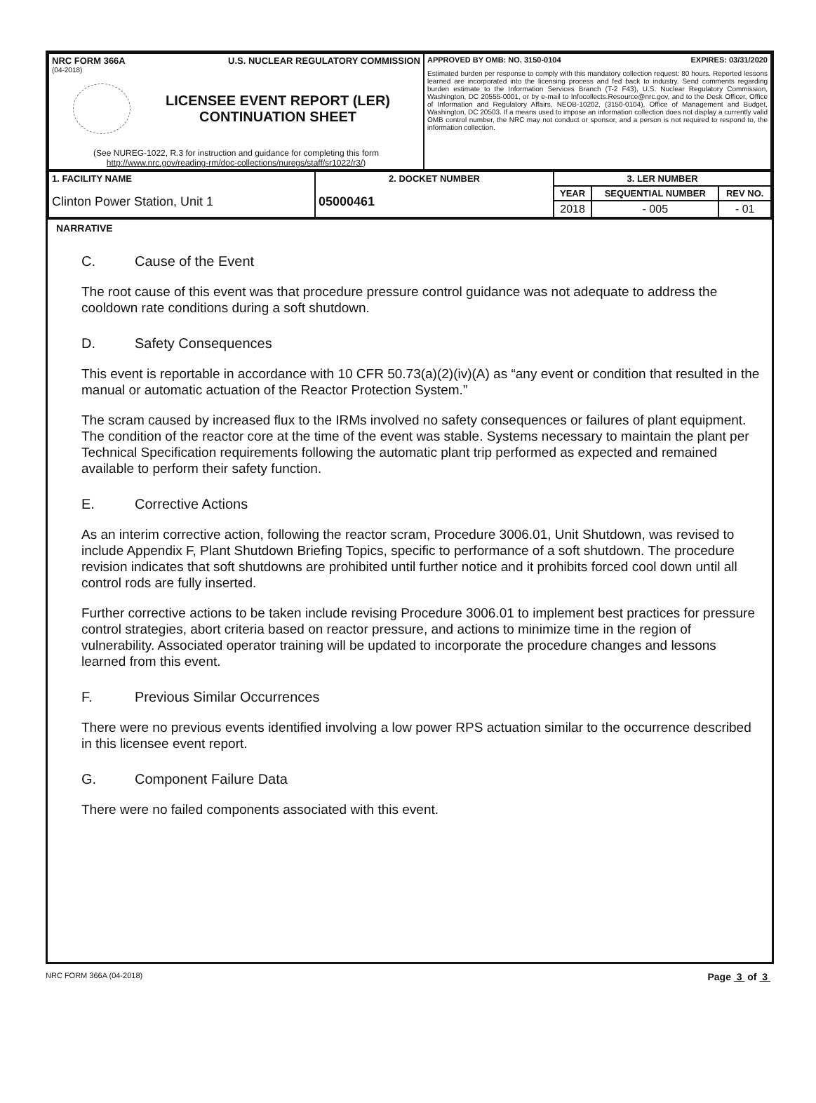| NRC FORM 366A U.S. NUCLEAR REGULATORY COMMISSION (04-2018) LICENSEE EVENT REPORT (LER) CONTINUATION SHEET (See NUREG-1022, R.3 for instruction and guidance for completing this form http://www.nrc.gov/reading-rm/doc-collections/nuregs/staff/sr1022/r3/ ) | APPROVED BY OMB: NO. 3150-0104 EXPIRES: 03/31/2020 Estimated burden per response to comply with this mandatory collection request: 80 hours. Reported lessons learned are incorporated into the licensing process and fed back to industry. Send comments regarding burden estimate to the Information Services Branch (T-2 F43), U.S. Nuclear Regulatory Commission, Washington, DC 20555-0001, or by e-mail to Infocollects.Resource@nrc.gov, and to the Desk Officer, Office of Information and Regulatory Affairs, NEOB-10202, (3150-0104), Office of Management and Budget, Washington, DC 20503. If a means used to impose an information collection does not display a currently valid OMB control number, the NRC may not conduct or sponsor, and a person is not required to respond to, the information collection. |
| 1. FACILITY NAME Clinton Power Station, Unit 1 | 2. DOCKET NUMBER 05000461 | 3. LER NUMBER | | |
| | | YEAR | SEQUENTIAL NUMBER | REV NO. |
| | | 2018 | - 005 | - 01 |
NARRATIVE
C. Cause of the Event
The root cause of this event was that procedure pressure control guidance was not adequate to address the cooldown rate conditions during a soft shutdown.
D. Safety Consequences
This event is reportable in accordance with 10 CFR 50.73(a)(2)(iv)(A) as “any event or condition that resulted in the manual or automatic actuation of the Reactor Protection System.”
The scram caused by increased flux to the IRMs involved no safety consequences or failures of plant equipment. The condition of the reactor core at the time of the event was stable. Systems necessary to maintain the plant per Technical Specification requirements following the automatic plant trip performed as expected and remained available to perform their safety function.
E. Corrective Actions
As an interim corrective action, following the reactor scram, Procedure 3006.01, Unit Shutdown, was revised to include Appendix F, Plant Shutdown Briefing Topics, specific to performance of a soft shutdown. The procedure revision indicates that soft shutdowns are prohibited until further notice and it prohibits forced cool down until all control rods are fully inserted.
Further corrective actions to be taken include revising Procedure 3006.01 to implement best practices for pressure control strategies, abort criteria based on reactor pressure, and actions to minimize time in the region of vulnerability. Associated operator training will be updated to incorporate the procedure changes and lessons learned from this event.
F. Previous Similar Occurrences
There were no previous events identified involving a low power RPS actuation similar to the occurrence described in this licensee event report.
G. Component Failure Data
There were no failed components associated with this event.
NRC FORM 366A (04-2018) Page 3 of 3